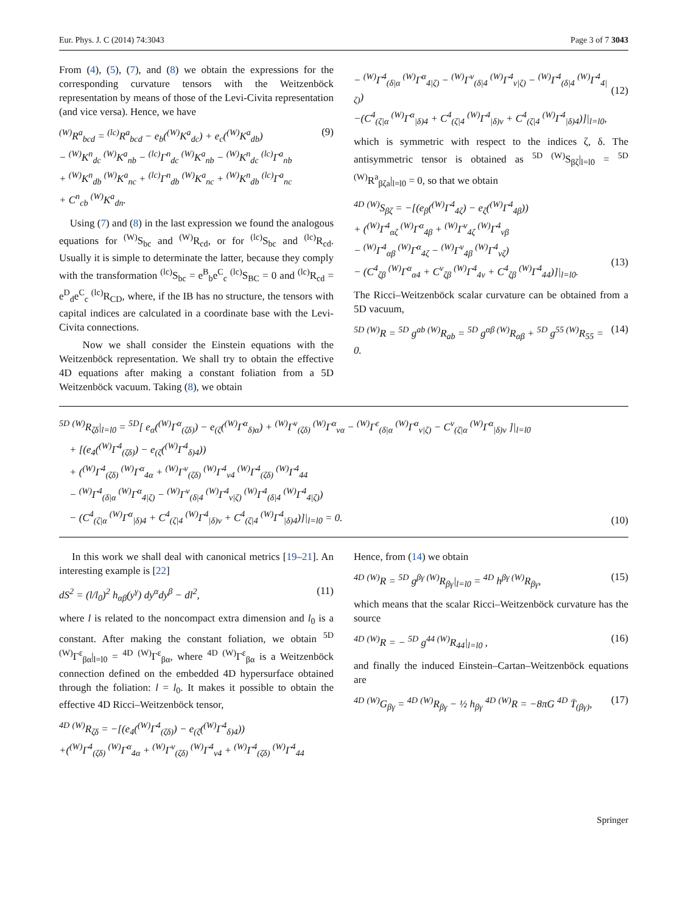Eur. Phys. J. C (2014) 74:3043 Page 3 of 7 3043
From (4), (5), (7), and (8) we obtain the expressions for the corresponding curvature tensors with the Weitzenböck representation by means of those of the Levi-Civita representation (and vice versa). Hence, we have
<sup>(W)</sup>R<sup>a</sup><sub>bcd</sub> = <sup>(lc)</sup>R<sup>a</sup><sub>bcd</sub> − e<sub>b</sub>(<sup>(W)</sup>K<sup>a</sup><sub>dc</sub>) + e<sub>c</sub>(<sup>(W)</sup>K<sup>a</sup><sub>db</sub>)
− <sup>(W)</sup>K<sup>n</sup><sub>dc</sub> <sup>(W)</sup>K<sup>a</sup><sub>nb</sub> − <sup>(lc)</sup>Γ<sup>n</sup><sub>dc</sub> <sup>(W)</sup>K<sup>a</sup><sub>nb</sub> − <sup>(W)</sup>K<sup>n</sup><sub>dc</sub> <sup>(lc)</sup>Γ<sup>a</sup><sub>nb</sub>
+ <sup>(W)</sup>K<sup>n</sup><sub>db</sub> <sup>(W)</sup>K<sup>a</sup><sub>nc</sub> + <sup>(lc)</sup>Γ<sup>n</sup><sub>db</sub> <sup>(W)</sup>K<sup>a</sup><sub>nc</sub> + <sup>(W)</sup>K<sup>n</sup><sub>db</sub> <sup>(lc)</sup>Γ<sup>a</sup><sub>nc</sub>
+ C<sup>n</sup><sub>cb</sub> <sup>(W)</sup>K<sup>a</sup><sub>dn</sub>.
(9)
Using (7) and (8) in the last expression we found the analogous equations for <sup>(W)</sup>S<sub>bc</sub> and <sup>(W)</sup>R<sub>cd</sub>, or for <sup>(lc)</sup>S<sub>bc</sub> and <sup>(lc)</sup>R<sub>cd</sub>. Usually it is simple to determinate the latter, because they comply with the transformation <sup>(lc)</sup>S<sub>bc</sub> = e<sup>B</sup><sub>b</sub>e<sup>C</sup><sub>c</sub> <sup>(lc)</sup>S<sub>BC</sub> = 0 and <sup>(lc)</sup>R<sub>cd</sub> = e<sup>D</sup><sub>d</sub>e<sup>C</sup><sub>c</sub> <sup>(lc)</sup>R<sub>CD</sub>, where, if the IB has no structure, the tensors with capital indices are calculated in a coordinate base with the Levi-Civita connections.
Now we shall consider the Einstein equations with the Weitzenböck representation. We shall try to obtain the effective 4D equations after making a constant foliation from a 5D Weitzenböck vacuum. Taking (8), we obtain
− <sup>(W)</sup>Γ<sup>4</sup><sub>(δ|α</sub> <sup>(W)</sup>Γ<sup>α</sup><sub>4|ζ)</sub> − <sup>(W)</sup>Γ<sup>ν</sup><sub>(δ|4</sub> <sup>(W)</sup>Γ<sup>4</sup><sub>ν|ζ)</sub> − <sup>(W)</sup>Γ<sup>4</sup><sub>(δ|4</sub> <sup>(W)</sup>Γ<sup>4</sup><sub>4|ζ)</sub>)
−(C<sup>4</sup><sub>(ζ|α</sub> <sup>(W)</sup>Γ<sup>α</sup><sub>|δ)4</sub> + C<sup>4</sup><sub>(ζ|4</sub> <sup>(W)</sup>Γ<sup>4</sup><sub>|δ)ν</sub> + C<sup>4</sup><sub>(ζ|4</sub> <sup>(W)</sup>Γ<sup>4</sup><sub>|δ)4</sub>)]|<sub>l=l0</sub>,
(12)
which is symmetric with respect to the indices ζ, δ. The antisymmetric tensor is obtained as <sup>5D</sup> <sup>(W)</sup>S<sub>βζ</sub>|<sub>l=l0</sub> = <sup>5D</sup> <sup>(W)</sup>R<sup>a</sup><sub>βζa</sub>|<sub>l=l0</sub> = 0, so that we obtain
<sup>4D</sup> <sup>(W)</sup>S<sub>βζ</sub> = −[(e<sub>β</sub>(<sup>(W)</sup>Γ<sup>4</sup><sub>4ζ</sub>) − e<sub>ζ</sub>(<sup>(W)</sup>Γ<sup>4</sup><sub>4β</sub>))
+ (<sup>(W)</sup>Γ<sup>4</sup><sub>αζ</sub> <sup>(W)</sup>Γ<sup>α</sup><sub>4β</sub> + <sup>(W)</sup>Γ<sup>ν</sup><sub>4ζ</sub> <sup>(W)</sup>Γ<sup>4</sup><sub>νβ</sub>
− <sup>(W)</sup>Γ<sup>4</sup><sub>αβ</sub> <sup>(W)</sup>Γ<sup>α</sup><sub>4ζ</sub> − <sup>(W)</sup>Γ<sup>ν</sup><sub>4β</sub> <sup>(W)</sup>Γ<sup>4</sup><sub>νζ</sub>)
− (C<sup>4</sup><sub>ζβ</sub> <sup>(W)</sup>Γ<sup>α</sup><sub>α4</sub> + C<sup>ν</sup><sub>ζβ</sub> <sup>(W)</sup>Γ<sup>4</sup><sub>4ν</sub> + C<sup>4</sup><sub>ζβ</sub> <sup>(W)</sup>Γ<sup>4</sup><sub>44</sub>)]|<sub>l=l0</sub>.
(13)
The Ricci–Weitzenböck scalar curvature can be obtained from a 5D vacuum,
<sup>5D</sup> <sup>(W)</sup>R = <sup>5D</sup> g<sup>ab (W)</sup>R<sub>ab</sub> = <sup>5D</sup> g<sup>αβ (W)</sup>R<sub>αβ</sub> + <sup>5D</sup> g<sup>55 (W)</sup>R<sub>55</sub> = 0.
(14)
<sup>5D</sup> <sup>(W)</sup>R<sub>ζδ</sub>|<sub>l=l0</sub> = <sup>5D</sup>[ e<sub>α</sub>(<sup>(W)</sup>Γ<sup>α</sup><sub>(ζδ)</sub>) − e<sub>(ζ</sub>(<sup>(W)</sup>Γ<sup>α</sup><sub>δ)α</sub>) + <sup>(W)</sup>Γ<sup>ν</sup><sub>(ζδ)</sub> <sup>(W)</sup>Γ<sup>α</sup><sub>να</sub> − <sup>(W)</sup>Γ<sup>ε</sup><sub>(δ|α</sub> <sup>(W)</sup>Γ<sup>α</sup><sub>ν|ζ)</sub> − C<sup>ν</sup><sub>(ζ|α</sub> <sup>(W)</sup>Γ<sup>α</sup><sub>|δ)ν</sub> ]|<sub>l=l0</sub>
+ [(e<sub>4</sub>(<sup>(W)</sup>Γ<sup>4</sup><sub>(ζδ)</sub>) − e<sub>(ζ</sub>(<sup>(W)</sup>Γ<sup>4</sup><sub>δ)4</sub>))
+ (<sup>(W)</sup>Γ<sup>4</sup><sub>(ζδ)</sub> <sup>(W)</sup>Γ<sup>α</sup><sub>4α</sub> + <sup>(W)</sup>Γ<sup>ν</sup><sub>(ζδ)</sub> <sup>(W)</sup>Γ<sup>4</sup><sub>ν4</sub> <sup>(W)</sup>Γ<sup>4</sup><sub>(ζδ)</sub> <sup>(W)</sup>Γ<sup>4</sup><sub>44</sub>
− <sup>(W)</sup>Γ<sup>4</sup><sub>(δ|α</sub> <sup>(W)</sup>Γ<sup>α</sup><sub>4|ζ)</sub> − <sup>(W)</sup>Γ<sup>ν</sup><sub>(δ|4</sub> <sup>(W)</sup>Γ<sup>4</sup><sub>ν|ζ)</sub> <sup>(W)</sup>Γ<sup>4</sup><sub>(δ|4</sub> <sup>(W)</sup>Γ<sup>4</sup><sub>4|ζ)</sub>)
− (C<sup>4</sup><sub>(ζ|α</sub> <sup>(W)</sup>Γ<sup>α</sup><sub>|δ)4</sub> + C<sup>4</sup><sub>(ζ|4</sub> <sup>(W)</sup>Γ<sup>4</sup><sub>|δ)ν</sub> + C<sup>4</sup><sub>(ζ|4</sub> <sup>(W)</sup>Γ<sup>4</sup><sub>|δ)4</sub>)]|<sub>l=l0</sub> = 0.
(10)
In this work we shall deal with canonical metrics [19–21]. An interesting example is [22]
dS<sup>2</sup> = (l/l<sub>0</sub>)<sup>2</sup> h<sub>αβ</sub>(y<sup>γ</sup>) dy<sup>α</sup>dy<sup>β</sup> − dl<sup>2</sup>,
(11)
where l is related to the noncompact extra dimension and l<sub>0</sub> is a constant. After making the constant foliation, we obtain <sup>5D</sup> <sup>(W)</sup>Γ<sup>ε</sup><sub>βα</sub>|<sub>l=l0</sub> = <sup>4D</sup> <sup>(W)</sup>Γ<sup>ε</sup><sub>βα</sub>, where <sup>4D</sup> <sup>(W)</sup>Γ<sup>ε</sup><sub>βα</sub> is a Weitzenböck connection defined on the embedded 4D hypersurface obtained through the foliation: l = l<sub>0</sub>. It makes it possible to obtain the effective 4D Ricci–Weitzenböck tensor,
<sup>4D</sup> <sup>(W)</sup>R<sub>ζδ</sub> = −[(e<sub>4</sub>(<sup>(W)</sup>Γ<sup>4</sup><sub>(ζδ)</sub>) − e<sub>(ζ</sub>(<sup>(W)</sup>Γ<sup>4</sup><sub>δ)4</sub>))
+(<sup>(W)</sup>Γ<sup>4</sup><sub>(ζδ)</sub> <sup>(W)</sup>Γ<sup>α</sup><sub>4α</sub> + <sup>(W)</sup>Γ<sup>ν</sup><sub>(ζδ)</sub> <sup>(W)</sup>Γ<sup>4</sup><sub>ν4</sub> + <sup>(W)</sup>Γ<sup>4</sup><sub>(ζδ)</sub> <sup>(W)</sup>Γ<sup>4</sup><sub>44</sub>
Hence, from (14) we obtain
<sup>4D</sup> <sup>(W)</sup>R = <sup>5D</sup> g<sup>βγ (W)</sup>R<sub>βγ</sub>|<sub>l=l0</sub> = <sup>4D</sup> h<sup>βγ (W)</sup>R<sub>βγ</sub>,
(15)
which means that the scalar Ricci–Weitzenböck curvature has the source
<sup>4D</sup> <sup>(W)</sup>R = − <sup>5D</sup> g<sup>44 (W)</sup>R<sub>44</sub>|<sub>l=l0</sub> ,
(16)
and finally the induced Einstein–Cartan–Weitzenböck equations are
<sup>4D</sup> <sup>(W)</sup>G<sub>βγ</sub> = <sup>4D</sup> <sup>(W)</sup>R<sub>βγ</sub> − ½ h<sub>βγ</sub> <sup>4D</sup> <sup>(W)</sup>R = −8πG <sup>4D</sup> T̄<sub>(βγ)</sub>,
(17)
Springer